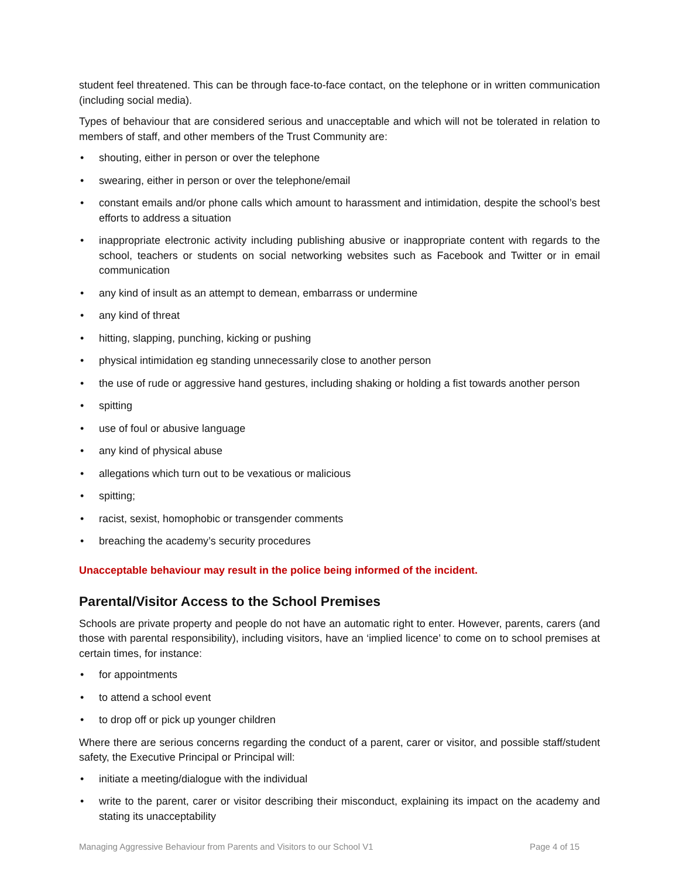student feel threatened. This can be through face-to-face contact, on the telephone or in written communication (including social media).
Types of behaviour that are considered serious and unacceptable and which will not be tolerated in relation to members of staff, and other members of the Trust Community are:
• shouting, either in person or over the telephone
• swearing, either in person or over the telephone/email
• constant emails and/or phone calls which amount to harassment and intimidation, despite the school’s best efforts to address a situation
• inappropriate electronic activity including publishing abusive or inappropriate content with regards to the school, teachers or students on social networking websites such as Facebook and Twitter or in email communication
• any kind of insult as an attempt to demean, embarrass or undermine
• any kind of threat
• hitting, slapping, punching, kicking or pushing
• physical intimidation eg standing unnecessarily close to another person
• the use of rude or aggressive hand gestures, including shaking or holding a fist towards another person
• spitting
• use of foul or abusive language
• any kind of physical abuse
• allegations which turn out to be vexatious or malicious
• spitting;
• racist, sexist, homophobic or transgender comments
• breaching the academy’s security procedures
Unacceptable behaviour may result in the police being informed of the incident.
Parental/Visitor Access to the School Premises
Schools are private property and people do not have an automatic right to enter. However, parents, carers (and those with parental responsibility), including visitors, have an ‘implied licence’ to come on to school premises at certain times, for instance:
• for appointments
• to attend a school event
• to drop off or pick up younger children
Where there are serious concerns regarding the conduct of a parent, carer or visitor, and possible staff/student safety, the Executive Principal or Principal will:
• initiate a meeting/dialogue with the individual
• write to the parent, carer or visitor describing their misconduct, explaining its impact on the academy and stating its unacceptability
Managing Aggressive Behaviour from Parents and Visitors to our School V1 Page 4 of 15